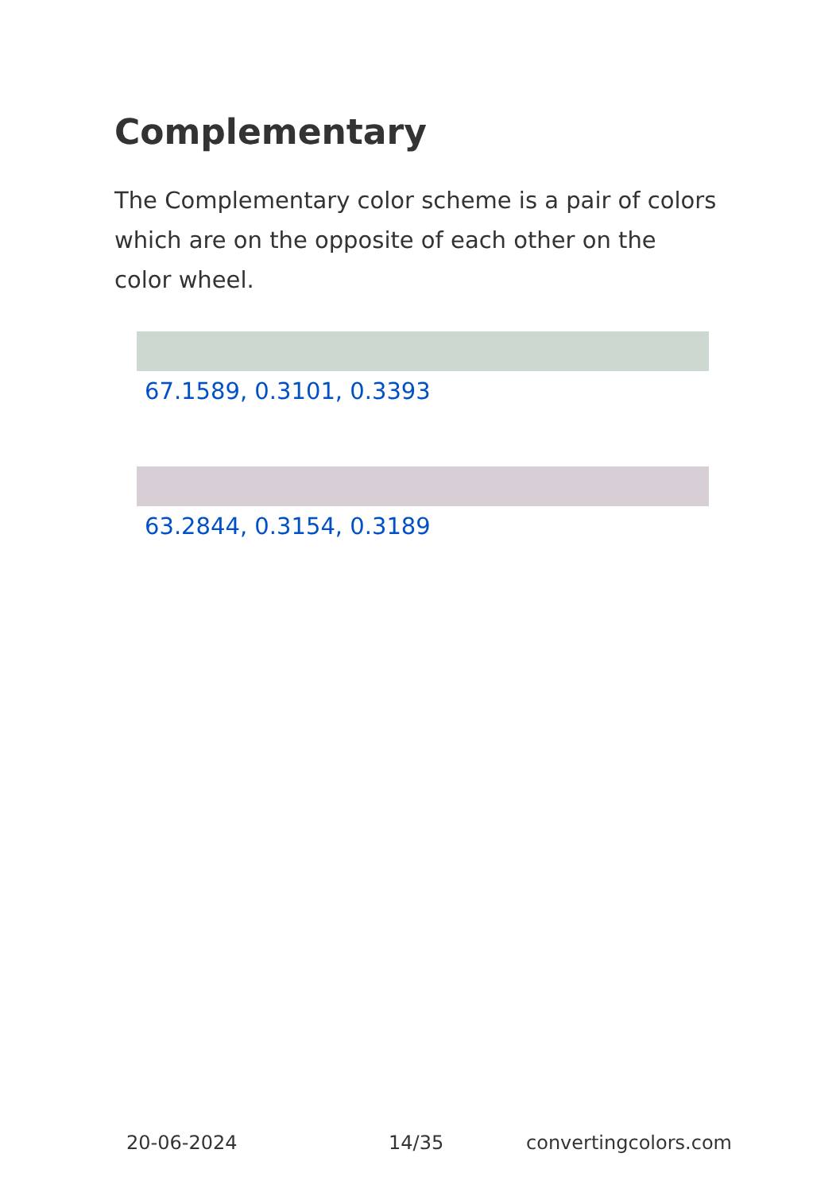Complementary
The Complementary color scheme is a pair of colors which are on the opposite of each other on the color wheel.
67.1589, 0.3101, 0.3393
63.2844, 0.3154, 0.3189
20-06-2024 14/35 convertingcolors.com